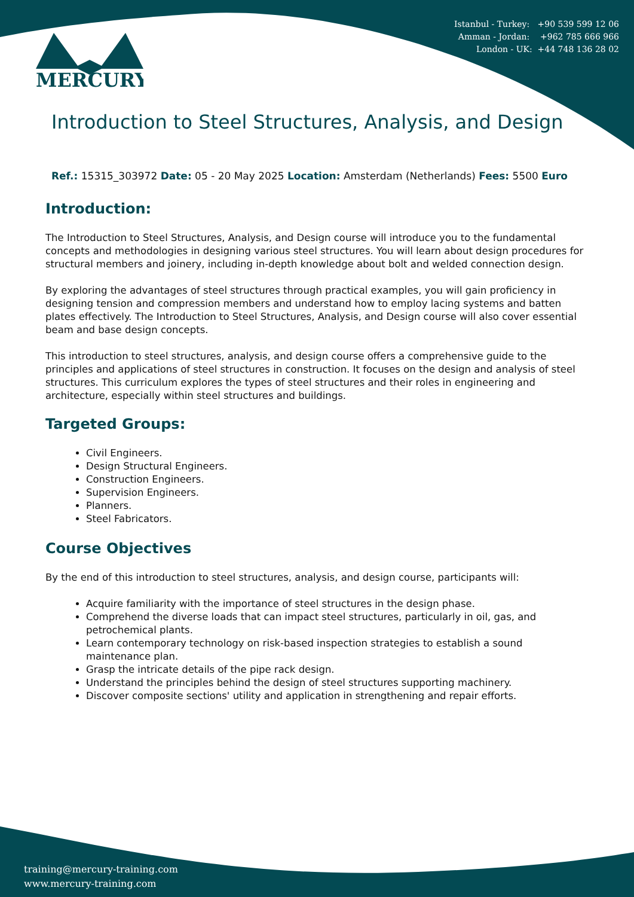MERCURY
Istanbul - Turkey: +90 539 599 12 06
Amman - Jordan: +962 785 666 966
London - UK: +44 748 136 28 02
Introduction to Steel Structures, Analysis, and Design
Ref.: 15315_303972 Date: 05 - 20 May 2025 Location: Amsterdam (Netherlands) Fees: 5500 Euro
Introduction:
The Introduction to Steel Structures, Analysis, and Design course will introduce you to the fundamental concepts and methodologies in designing various steel structures. You will learn about design procedures for structural members and joinery, including in-depth knowledge about bolt and welded connection design.
By exploring the advantages of steel structures through practical examples, you will gain proficiency in designing tension and compression members and understand how to employ lacing systems and batten plates effectively. The Introduction to Steel Structures, Analysis, and Design course will also cover essential beam and base design concepts.
This introduction to steel structures, analysis, and design course offers a comprehensive guide to the principles and applications of steel structures in construction. It focuses on the design and analysis of steel structures. This curriculum explores the types of steel structures and their roles in engineering and architecture, especially within steel structures and buildings.
Targeted Groups:
Civil Engineers.
Design Structural Engineers.
Construction Engineers.
Supervision Engineers.
Planners.
Steel Fabricators.
Course Objectives
By the end of this introduction to steel structures, analysis, and design course, participants will:
Acquire familiarity with the importance of steel structures in the design phase.
Comprehend the diverse loads that can impact steel structures, particularly in oil, gas, and petrochemical plants.
Learn contemporary technology on risk-based inspection strategies to establish a sound maintenance plan.
Grasp the intricate details of the pipe rack design.
Understand the principles behind the design of steel structures supporting machinery.
Discover composite sections' utility and application in strengthening and repair efforts.
training@mercury-training.com
www.mercury-training.com